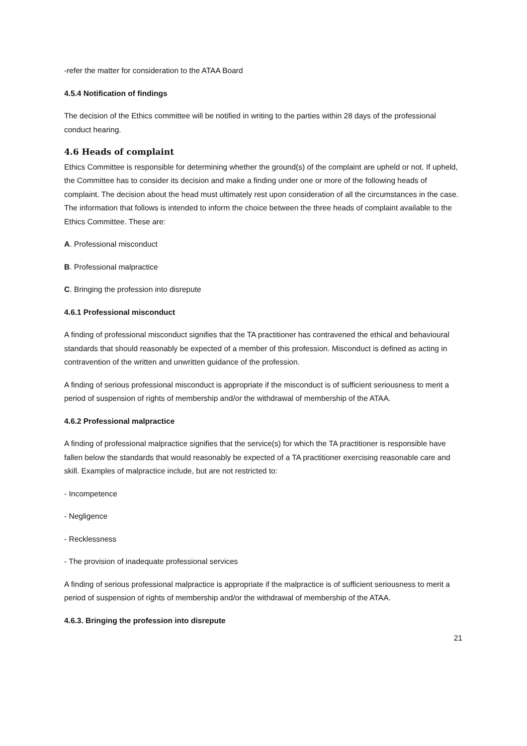-refer the matter for consideration to the ATAA Board
4.5.4 Notification of findings
The decision of the Ethics committee will be notified in writing to the parties within 28 days of the professional conduct hearing.
4.6 Heads of complaint
Ethics Committee is responsible for determining whether the ground(s) of the complaint are upheld or not. If upheld, the Committee has to consider its decision and make a finding under one or more of the following heads of complaint. The decision about the head must ultimately rest upon consideration of all the circumstances in the case. The information that follows is intended to inform the choice between the three heads of complaint available to the Ethics Committee. These are:
A. Professional misconduct
B. Professional malpractice
C. Bringing the profession into disrepute
4.6.1 Professional misconduct
A finding of professional misconduct signifies that the TA practitioner has contravened the ethical and behavioural standards that should reasonably be expected of a member of this profession. Misconduct is defined as acting in contravention of the written and unwritten guidance of the profession.
A finding of serious professional misconduct is appropriate if the misconduct is of sufficient seriousness to merit a period of suspension of rights of membership and/or the withdrawal of membership of the ATAA.
4.6.2 Professional malpractice
A finding of professional malpractice signifies that the service(s) for which the TA practitioner is responsible have fallen below the standards that would reasonably be expected of a TA practitioner exercising reasonable care and skill. Examples of malpractice include, but are not restricted to:
- Incompetence
- Negligence
- Recklessness
- The provision of inadequate professional services
A finding of serious professional malpractice is appropriate if the malpractice is of sufficient seriousness to merit a period of suspension of rights of membership and/or the withdrawal of membership of the ATAA.
4.6.3. Bringing the profession into disrepute
21